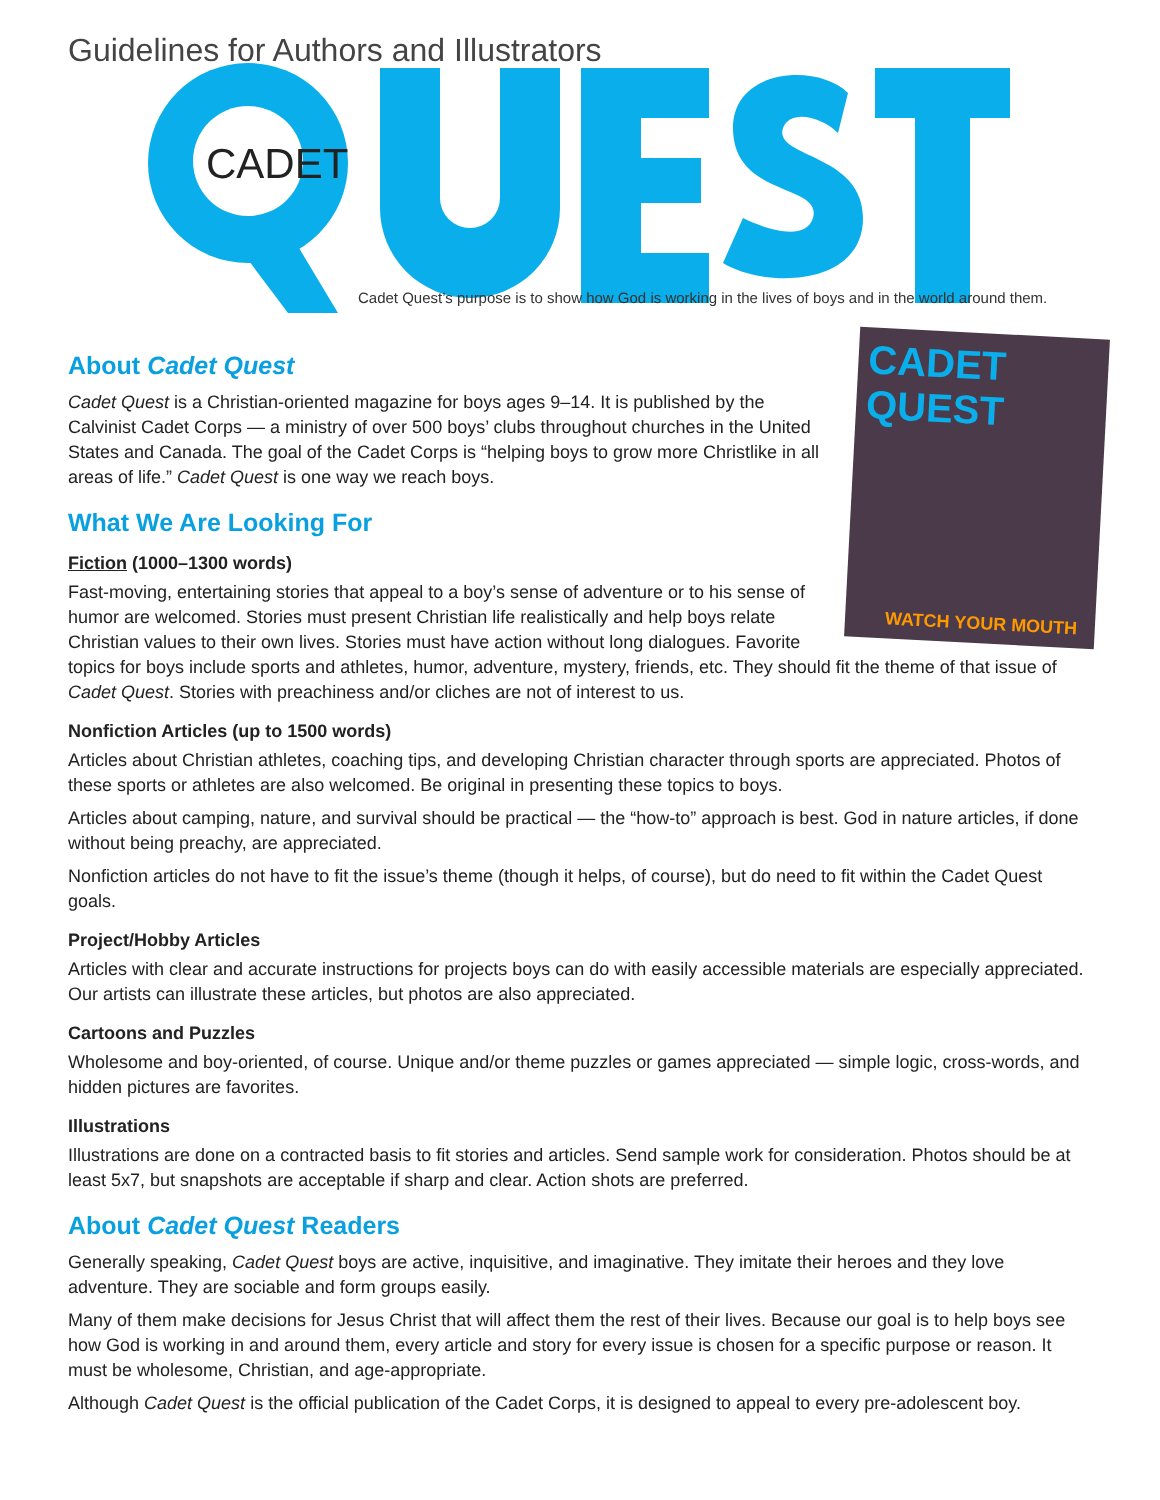Guidelines for Authors and Illustrators
CADET
Cadet Quest’s purpose is to show how God is working in the lives of boys and in the world around them.
CADET QUEST
WATCH YOUR MOUTH
About Cadet Quest
Cadet Quest is a Christian-oriented magazine for boys ages 9–14. It is published by the Calvinist Cadet Corps — a ministry of over 500 boys’ clubs throughout churches in the United States and Canada. The goal of the Cadet Corps is “helping boys to grow more Christlike in all areas of life.” Cadet Quest is one way we reach boys.
What We Are Looking For
Fiction (1000–1300 words)
Fast-moving, entertaining stories that appeal to a boy’s sense of adventure or to his sense of humor are welcomed. Stories must present Christian life realistically and help boys relate Christian values to their own lives. Stories must have action without long dialogues. Favorite topics for boys include sports and athletes, humor, adventure, mystery, friends, etc. They should fit the theme of that issue of Cadet Quest. Stories with preachiness and/or cliches are not of interest to us.
Nonfiction Articles (up to 1500 words)
Articles about Christian athletes, coaching tips, and developing Christian character through sports are appreciated. Photos of these sports or athletes are also welcomed. Be original in presenting these topics to boys.
Articles about camping, nature, and survival should be practical — the “how-to” approach is best. God in nature articles, if done without being preachy, are appreciated.
Nonfiction articles do not have to fit the issue’s theme (though it helps, of course), but do need to fit within the Cadet Quest goals.
Project/Hobby Articles
Articles with clear and accurate instructions for projects boys can do with easily accessible materials are especially appreciated. Our artists can illustrate these articles, but photos are also appreciated.
Cartoons and Puzzles
Wholesome and boy-oriented, of course. Unique and/or theme puzzles or games appreciated — simple logic, cross-words, and hidden pictures are favorites.
Illustrations
Illustrations are done on a contracted basis to fit stories and articles. Send sample work for consideration. Photos should be at least 5x7, but snapshots are acceptable if sharp and clear. Action shots are preferred.
About Cadet Quest Readers
Generally speaking, Cadet Quest boys are active, inquisitive, and imaginative. They imitate their heroes and they love adventure. They are sociable and form groups easily.
Many of them make decisions for Jesus Christ that will affect them the rest of their lives. Because our goal is to help boys see how God is working in and around them, every article and story for every issue is chosen for a specific purpose or reason. It must be wholesome, Christian, and age-appropriate.
Although Cadet Quest is the official publication of the Cadet Corps, it is designed to appeal to every pre-adolescent boy.